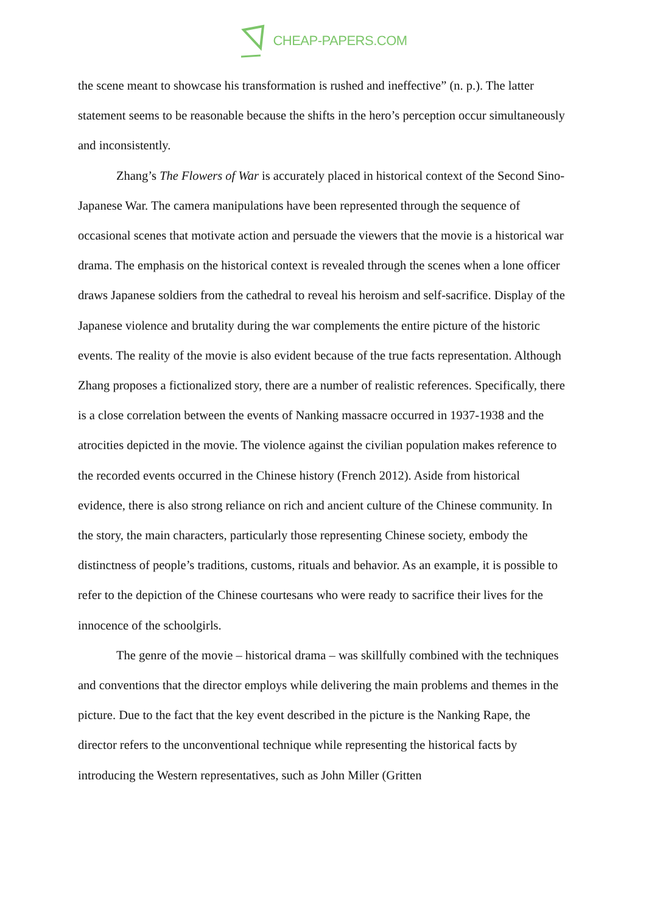CHEAP-PAPERS.COM
the scene meant to showcase his transformation is rushed and ineffective” (n. p.). The latter statement seems to be reasonable because the shifts in the hero’s perception occur simultaneously and inconsistently.
Zhang’s The Flowers of War is accurately placed in historical context of the Second Sino-Japanese War. The camera manipulations have been represented through the sequence of occasional scenes that motivate action and persuade the viewers that the movie is a historical war drama. The emphasis on the historical context is revealed through the scenes when a lone officer draws Japanese soldiers from the cathedral to reveal his heroism and self-sacrifice. Display of the Japanese violence and brutality during the war complements the entire picture of the historic events. The reality of the movie is also evident because of the true facts representation. Although Zhang proposes a fictionalized story, there are a number of realistic references. Specifically, there is a close correlation between the events of Nanking massacre occurred in 1937-1938 and the atrocities depicted in the movie. The violence against the civilian population makes reference to the recorded events occurred in the Chinese history (French 2012). Aside from historical evidence, there is also strong reliance on rich and ancient culture of the Chinese community. In the story, the main characters, particularly those representing Chinese society, embody the distinctness of people’s traditions, customs, rituals and behavior. As an example, it is possible to refer to the depiction of the Chinese courtesans who were ready to sacrifice their lives for the innocence of the schoolgirls.
The genre of the movie – historical drama – was skillfully combined with the techniques and conventions that the director employs while delivering the main problems and themes in the picture. Due to the fact that the key event described in the picture is the Nanking Rape, the director refers to the unconventional technique while representing the historical facts by introducing the Western representatives, such as John Miller (Gritten